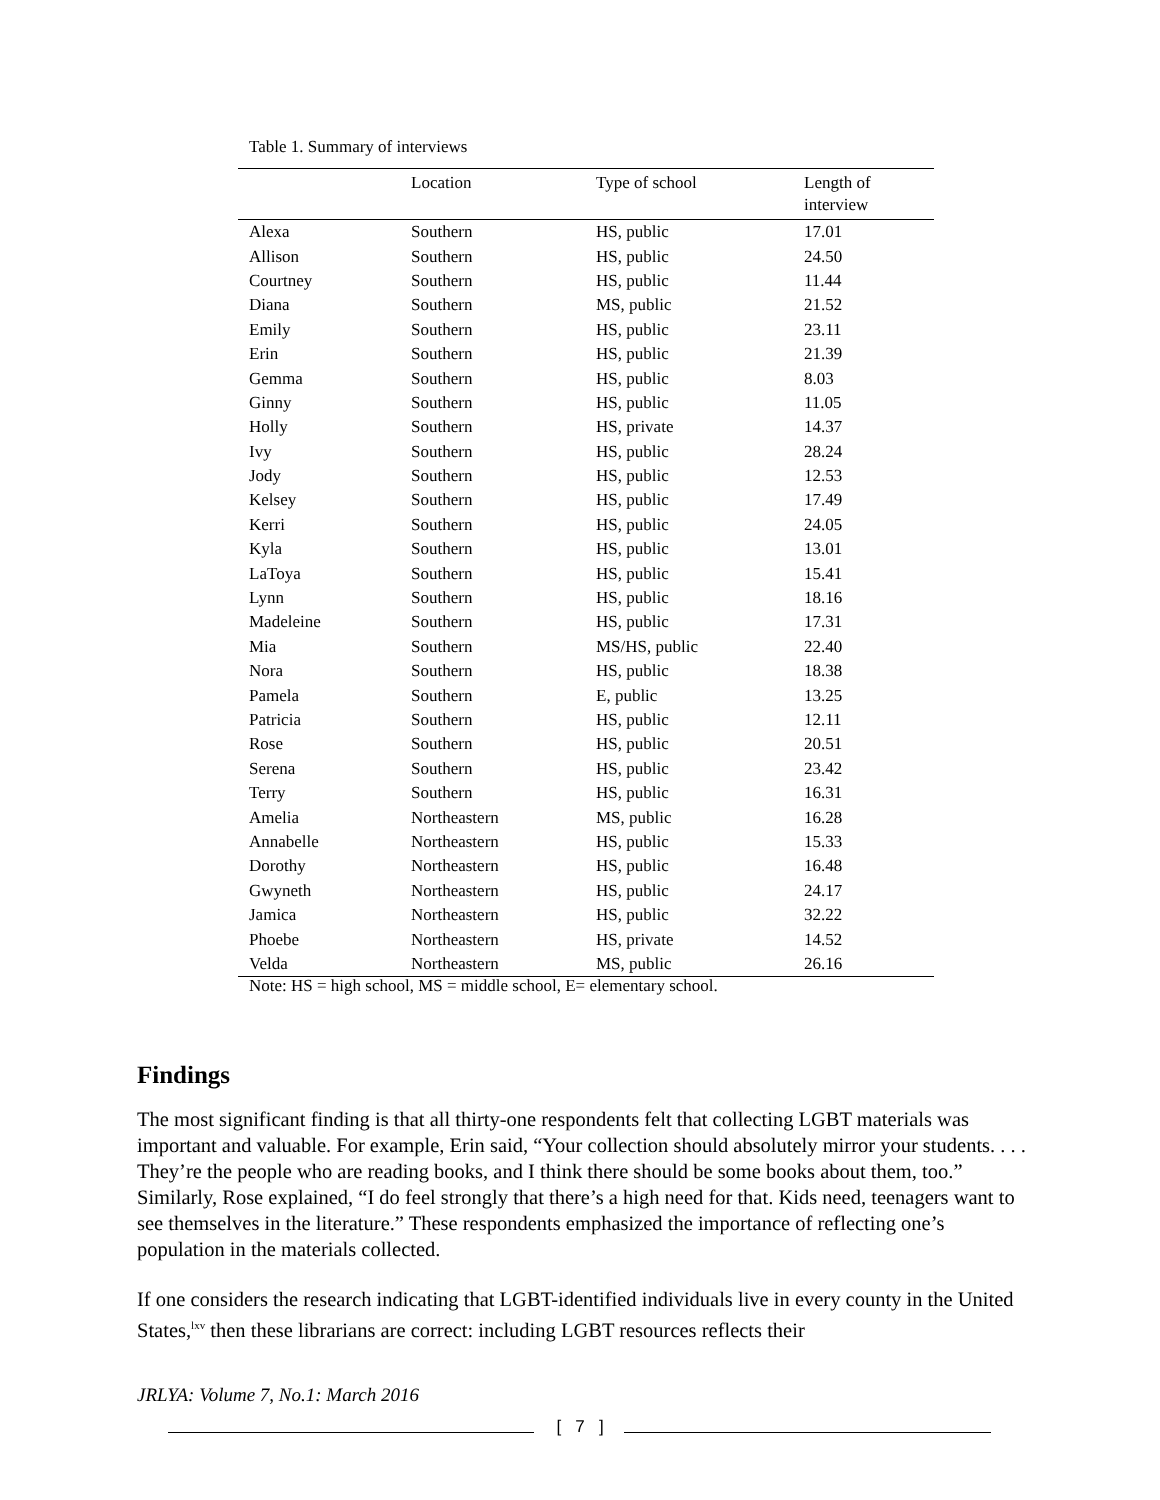Table 1. Summary of interviews
| | Location | Type of school | Length of interview |
| --- | --- | --- | --- |
| Alexa | Southern | HS, public | 17.01 |
| Allison | Southern | HS, public | 24.50 |
| Courtney | Southern | HS, public | 11.44 |
| Diana | Southern | MS, public | 21.52 |
| Emily | Southern | HS, public | 23.11 |
| Erin | Southern | HS, public | 21.39 |
| Gemma | Southern | HS, public | 8.03 |
| Ginny | Southern | HS, public | 11.05 |
| Holly | Southern | HS, private | 14.37 |
| Ivy | Southern | HS, public | 28.24 |
| Jody | Southern | HS, public | 12.53 |
| Kelsey | Southern | HS, public | 17.49 |
| Kerri | Southern | HS, public | 24.05 |
| Kyla | Southern | HS, public | 13.01 |
| LaToya | Southern | HS, public | 15.41 |
| Lynn | Southern | HS, public | 18.16 |
| Madeleine | Southern | HS, public | 17.31 |
| Mia | Southern | MS/HS, public | 22.40 |
| Nora | Southern | HS, public | 18.38 |
| Pamela | Southern | E, public | 13.25 |
| Patricia | Southern | HS, public | 12.11 |
| Rose | Southern | HS, public | 20.51 |
| Serena | Southern | HS, public | 23.42 |
| Terry | Southern | HS, public | 16.31 |
| Amelia | Northeastern | MS, public | 16.28 |
| Annabelle | Northeastern | HS, public | 15.33 |
| Dorothy | Northeastern | HS, public | 16.48 |
| Gwyneth | Northeastern | HS, public | 24.17 |
| Jamica | Northeastern | HS, public | 32.22 |
| Phoebe | Northeastern | HS, private | 14.52 |
| Velda | Northeastern | MS, public | 26.16 |
Note: HS = high school, MS = middle school, E= elementary school.
Findings
The most significant finding is that all thirty-one respondents felt that collecting LGBT materials was important and valuable. For example, Erin said, “Your collection should absolutely mirror your students. . . . They’re the people who are reading books, and I think there should be some books about them, too.” Similarly, Rose explained, “I do feel strongly that there’s a high need for that. Kids need, teenagers want to see themselves in the literature.” These respondents emphasized the importance of reflecting one’s population in the materials collected.
If one considers the research indicating that LGBT-identified individuals live in every county in the United States,<sup>lxv</sup> then these librarians are correct: including LGBT resources reflects their
JRLYA: Volume 7, No.1: March 2016
[ 7 ]